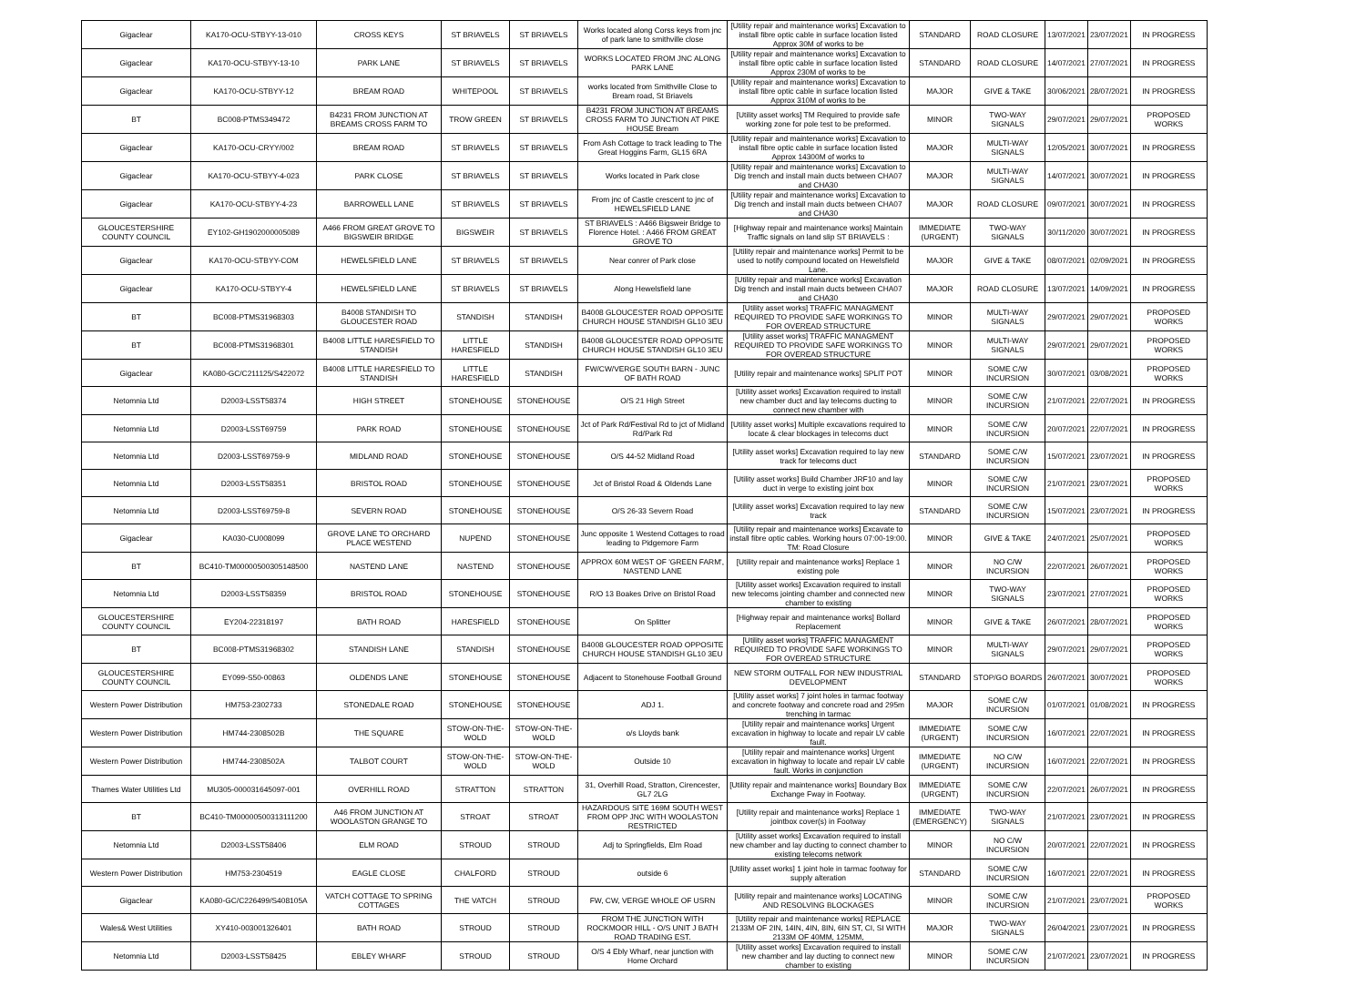| Gigaclear | KA170-OCU-STBYY-13-010 | CROSS KEYS | ST BRIAVELS | ST BRIAVELS | Works located along Corss keys from jnc of park lane to smithville close | [Utility repair and maintenance works] Excavation to install fibre optic cable in surface location listed Approx 30M of works to be | STANDARD | ROAD CLOSURE | 13/07/2021 | 23/07/2021 | IN PROGRESS |
| Gigaclear | KA170-OCU-STBYY-13-10 | PARK LANE | ST BRIAVELS | ST BRIAVELS | WORKS LOCATED FROM JNC ALONG PARK LANE | [Utility repair and maintenance works] Excavation to install fibre optic cable in surface location listed Approx 230M of works to be | STANDARD | ROAD CLOSURE | 14/07/2021 | 27/07/2021 | IN PROGRESS |
| Gigaclear | KA170-OCU-STBYY-12 | BREAM ROAD | WHITEPOOL | ST BRIAVELS | works located from Smithville Close to Bream road, St Briavels | [Utility repair and maintenance works] Excavation to install fibre optic cable in surface location listed Approx 310M of works to be | MAJOR | GIVE & TAKE | 30/06/2021 | 28/07/2021 | IN PROGRESS |
| BT | BC008-PTMS349472 | B4231 FROM JUNCTION AT BREAMS CROSS FARM TO | TROW GREEN | ST BRIAVELS | B4231 FROM JUNCTION AT BREAMS CROSS FARM TO JUNCTION AT PIKE HOUSE Bream | [Utility asset works] TM Required to provide safe working zone for pole test to be preformed. | MINOR | TWO-WAY SIGNALS | 29/07/2021 | 29/07/2021 | PROPOSED WORKS |
| Gigaclear | KA170-OCU-CRYY/002 | BREAM ROAD | ST BRIAVELS | ST BRIAVELS | From Ash Cottage to track leading to The Great Hoggins Farm, GL15 6RA | [Utility repair and maintenance works] Excavation to install fibre optic cable in surface location listed Approx 14300M of works to | MAJOR | MULTI-WAY SIGNALS | 12/05/2021 | 30/07/2021 | IN PROGRESS |
| Gigaclear | KA170-OCU-STBYY-4-023 | PARK CLOSE | ST BRIAVELS | ST BRIAVELS | Works located in Park close | [Utility repair and maintenance works] Excavation to Dig trench and install main ducts between CHA07 and CHA30 | MAJOR | MULTI-WAY SIGNALS | 14/07/2021 | 30/07/2021 | IN PROGRESS |
| Gigaclear | KA170-OCU-STBYY-4-23 | BARROWELL LANE | ST BRIAVELS | ST BRIAVELS | From jnc of Castle crescent to jnc of HEWELSFIELD LANE | [Utility repair and maintenance works] Excavation to Dig trench and install main ducts between CHA07 and CHA30 | MAJOR | ROAD CLOSURE | 09/07/2021 | 30/07/2021 | IN PROGRESS |
| GLOUCESTERSHIRE COUNTY COUNCIL | EY102-GH1902000005089 | A466 FROM GREAT GROVE TO BIGSWEIR BRIDGE | BIGSWEIR | ST BRIAVELS | ST BRIAVELS : A466 Bigsweir Bridge to Florence Hotel. : A466 FROM GREAT GROVE TO | [Highway repair and maintenance works] Maintain Traffic signals on land slip ST BRIAVELS : | IMMEDIATE (URGENT) | TWO-WAY SIGNALS | 30/11/2020 | 30/07/2021 | IN PROGRESS |
| Gigaclear | KA170-OCU-STBYY-COM | HEWELSFIELD LANE | ST BRIAVELS | ST BRIAVELS | Near conrer of Park close | [Utility repair and maintenance works] Permit to be used to notify compound located on Hewelsfield Lane. | MAJOR | GIVE & TAKE | 08/07/2021 | 02/09/2021 | IN PROGRESS |
| Gigaclear | KA170-OCU-STBYY-4 | HEWELSFIELD LANE | ST BRIAVELS | ST BRIAVELS | Along Hewelsfield lane | [Utility repair and maintenance works] Excavation Dig trench and install main ducts between CHA07 and CHA30 | MAJOR | ROAD CLOSURE | 13/07/2021 | 14/09/2021 | IN PROGRESS |
| BT | BC008-PTMS31968303 | B4008 STANDISH TO GLOUCESTER ROAD | STANDISH | STANDISH | B4008 GLOUCESTER ROAD OPPOSITE CHURCH HOUSE STANDISH GL10 3EU | [Utility asset works] TRAFFIC MANAGMENT REQUIRED TO PROVIDE SAFE WORKINGS TO FOR OVEREAD STRUCTURE | MINOR | MULTI-WAY SIGNALS | 29/07/2021 | 29/07/2021 | PROPOSED WORKS |
| BT | BC008-PTMS31968301 | B4008 LITTLE HARESFIELD TO STANDISH | LITTLE HARESFIELD | STANDISH | B4008 GLOUCESTER ROAD OPPOSITE CHURCH HOUSE STANDISH GL10 3EU | [Utility asset works] TRAFFIC MANAGMENT REQUIRED TO PROVIDE SAFE WORKINGS TO FOR OVEREAD STRUCTURE | MINOR | MULTI-WAY SIGNALS | 29/07/2021 | 29/07/2021 | PROPOSED WORKS |
| Gigaclear | KA080-GC/C211125/S422072 | B4008 LITTLE HARESFIELD TO STANDISH | LITTLE HARESFIELD | STANDISH | FW/CW/VERGE SOUTH BARN - JUNC OF BATH ROAD | [Utility repair and maintenance works] SPLIT POT | MINOR | SOME C/W INCURSION | 30/07/2021 | 03/08/2021 | PROPOSED WORKS |
| Netomnia Ltd | D2003-LSST58374 | HIGH STREET | STONEHOUSE | STONEHOUSE | O/S 21 High Street | [Utility asset works] Excavation required to install new chamber duct and lay telecoms ducting to connect new chamber with | MINOR | SOME C/W INCURSION | 21/07/2021 | 22/07/2021 | IN PROGRESS |
| Netomnia Ltd | D2003-LSST69759 | PARK ROAD | STONEHOUSE | STONEHOUSE | Jct of Park Rd/Festival Rd to jct of Midland Rd/Park Rd | [Utility asset works] Multiple excavations required to locate & clear blockages in telecoms duct | MINOR | SOME C/W INCURSION | 20/07/2021 | 22/07/2021 | IN PROGRESS |
| Netomnia Ltd | D2003-LSST69759-9 | MIDLAND ROAD | STONEHOUSE | STONEHOUSE | O/S 44-52 Midland Road | [Utility asset works] Excavation required to lay new track for telecoms duct | STANDARD | SOME C/W INCURSION | 15/07/2021 | 23/07/2021 | IN PROGRESS |
| Netomnia Ltd | D2003-LSST58351 | BRISTOL ROAD | STONEHOUSE | STONEHOUSE | Jct of Bristol Road & Oldends Lane | [Utility asset works] Build Chamber JRF10 and lay duct in verge to existing joint box | MINOR | SOME C/W INCURSION | 21/07/2021 | 23/07/2021 | PROPOSED WORKS |
| Netomnia Ltd | D2003-LSST69759-8 | SEVERN ROAD | STONEHOUSE | STONEHOUSE | O/S 26-33 Severn Road | [Utility asset works] Excavation required to lay new track | STANDARD | SOME C/W INCURSION | 15/07/2021 | 23/07/2021 | IN PROGRESS |
| Gigaclear | KA030-CU008099 | GROVE LANE TO ORCHARD PLACE WESTEND | NUPEND | STONEHOUSE | Junc opposite 1 Westend Cottages to road leading to Pidgemore Farm | [Utility repair and maintenance works] Excavate to install fibre optic cables. Working hours 07:00-19:00. TM: Road Closure | MINOR | GIVE & TAKE | 24/07/2021 | 25/07/2021 | PROPOSED WORKS |
| BT | BC410-TM00000500305148500 | NASTEND LANE | NASTEND | STONEHOUSE | APPROX 60M WEST OF 'GREEN FARM', NASTEND LANE | [Utility repair and maintenance works] Replace 1 existing pole | MINOR | NO C/W INCURSION | 22/07/2021 | 26/07/2021 | PROPOSED WORKS |
| Netomnia Ltd | D2003-LSST58359 | BRISTOL ROAD | STONEHOUSE | STONEHOUSE | R/O 13 Boakes Drive on Bristol Road | [Utility asset works] Excavation required to install new telecoms jointing chamber and connected new chamber to existing | MINOR | TWO-WAY SIGNALS | 23/07/2021 | 27/07/2021 | PROPOSED WORKS |
| GLOUCESTERSHIRE COUNTY COUNCIL | EY204-22318197 | BATH ROAD | HARESFIELD | STONEHOUSE | On Splitter | [Highway repair and maintenance works] Bollard Replacement | MINOR | GIVE & TAKE | 26/07/2021 | 28/07/2021 | PROPOSED WORKS |
| BT | BC008-PTMS31968302 | STANDISH LANE | STANDISH | STONEHOUSE | B4008 GLOUCESTER ROAD OPPOSITE CHURCH HOUSE STANDISH GL10 3EU | [Utility asset works] TRAFFIC MANAGMENT REQUIRED TO PROVIDE SAFE WORKINGS TO FOR OVEREAD STRUCTURE | MINOR | MULTI-WAY SIGNALS | 29/07/2021 | 29/07/2021 | PROPOSED WORKS |
| GLOUCESTERSHIRE COUNTY COUNCIL | EY099-S50-00863 | OLDENDS LANE | STONEHOUSE | STONEHOUSE | Adjacent to Stonehouse Football Ground | NEW STORM OUTFALL FOR NEW INDUSTRIAL DEVELOPMENT | STANDARD | STOP/GO BOARDS | 26/07/2021 | 30/07/2021 | PROPOSED WORKS |
| Western Power Distribution | HM753-2302733 | STONEDALE ROAD | STONEHOUSE | STONEHOUSE | ADJ 1. | [Utility asset works] 7 joint holes in tarmac footway and concrete footway and concrete road and 295m trenching in tarmac | MAJOR | SOME C/W INCURSION | 01/07/2021 | 01/08/2021 | IN PROGRESS |
| Western Power Distribution | HM744-2308502B | THE SQUARE | STOW-ON-THE-WOLD | STOW-ON-THE-WOLD | o/s Lloyds bank | [Utility repair and maintenance works] Urgent excavation in highway to locate and repair LV cable fault. | IMMEDIATE (URGENT) | SOME C/W INCURSION | 16/07/2021 | 22/07/2021 | IN PROGRESS |
| Western Power Distribution | HM744-2308502A | TALBOT COURT | STOW-ON-THE-WOLD | STOW-ON-THE-WOLD | Outside 10 | [Utility repair and maintenance works] Urgent excavation in highway to locate and repair LV cable fault. Works in conjunction | IMMEDIATE (URGENT) | NO C/W INCURSION | 16/07/2021 | 22/07/2021 | IN PROGRESS |
| Thames Water Utilities Ltd | MU305-000031645097-001 | OVERHILL ROAD | STRATTON | STRATTON | 31, Overhill Road, Stratton, Cirencester, GL7 2LG | [Utility repair and maintenance works] Boundary Box Exchange Fway in Footway. | IMMEDIATE (URGENT) | SOME C/W INCURSION | 22/07/2021 | 26/07/2021 | IN PROGRESS |
| BT | BC410-TM00000500313111200 | A46 FROM JUNCTION AT WOOLASTON GRANGE TO | STROAT | STROAT | HAZARDOUS SITE 169M SOUTH WEST FROM OPP JNC WITH WOOLASTON RESTRICTED | [Utility repair and maintenance works] Replace 1 jointbox cover(s) in Footway | IMMEDIATE (EMERGENCY) | TWO-WAY SIGNALS | 21/07/2021 | 23/07/2021 | IN PROGRESS |
| Netomnia Ltd | D2003-LSST58406 | ELM ROAD | STROUD | STROUD | Adj to Springfields, Elm Road | [Utility asset works] Excavation required to install new chamber and lay ducting to connect chamber to existing telecoms network | MINOR | NO C/W INCURSION | 20/07/2021 | 22/07/2021 | IN PROGRESS |
| Western Power Distribution | HM753-2304519 | EAGLE CLOSE | CHALFORD | STROUD | outside 6 | [Utility asset works] 1 joint hole in tarmac footway for supply alteration | STANDARD | SOME C/W INCURSION | 16/07/2021 | 22/07/2021 | IN PROGRESS |
| Gigaclear | KA080-GC/C226499/S408105A | VATCH COTTAGE TO SPRING COTTAGES | THE VATCH | STROUD | FW, CW, VERGE WHOLE OF USRN | [Utility repair and maintenance works] LOCATING AND RESOLVING BLOCKAGES | MINOR | SOME C/W INCURSION | 21/07/2021 | 23/07/2021 | PROPOSED WORKS |
| Wales& West Utilities | XY410-003001326401 | BATH ROAD | STROUD | STROUD | FROM THE JUNCTION WITH ROCKMOOR HILL - O/S UNIT J BATH ROAD TRADING EST. | [Utility repair and maintenance works] REPLACE 2133M OF 2IN, 14IN, 4IN, 8IN, 6IN ST, CI, SI WITH 2133M OF 40MM, 125MM, | MAJOR | TWO-WAY SIGNALS | 26/04/2021 | 23/07/2021 | IN PROGRESS |
| Netomnia Ltd | D2003-LSST58425 | EBLEY WHARF | STROUD | STROUD | O/S 4 Ebly Wharf, near junction with Home Orchard | [Utility asset works] Excavation required to install new chamber and lay ducting to connect new chamber to existing | MINOR | SOME C/W INCURSION | 21/07/2021 | 23/07/2021 | IN PROGRESS |